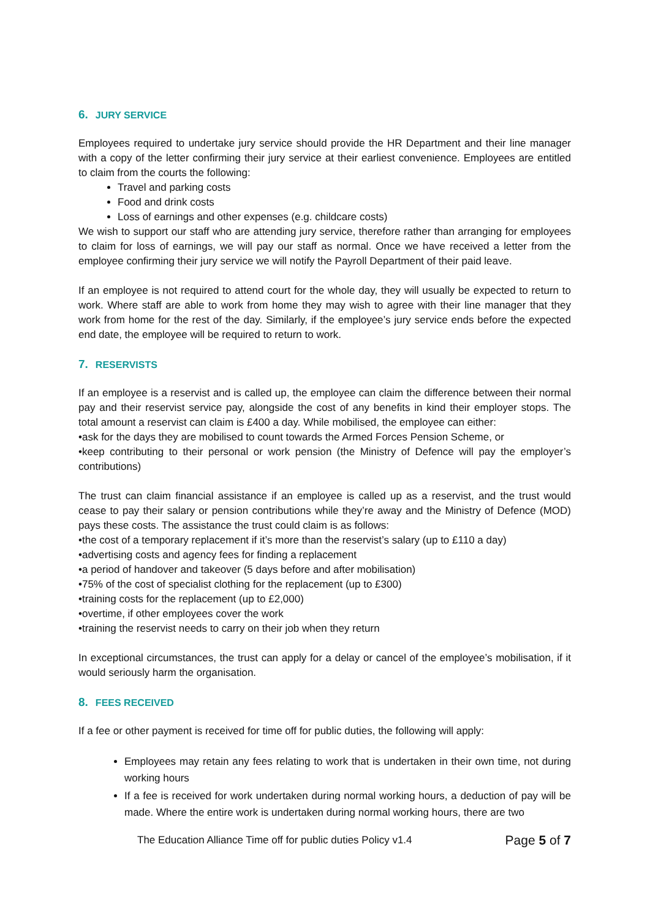6. JURY SERVICE
Employees required to undertake jury service should provide the HR Department and their line manager with a copy of the letter confirming their jury service at their earliest convenience. Employees are entitled to claim from the courts the following:
Travel and parking costs
Food and drink costs
Loss of earnings and other expenses (e.g. childcare costs)
We wish to support our staff who are attending jury service, therefore rather than arranging for employees to claim for loss of earnings, we will pay our staff as normal. Once we have received a letter from the employee confirming their jury service we will notify the Payroll Department of their paid leave.
If an employee is not required to attend court for the whole day, they will usually be expected to return to work. Where staff are able to work from home they may wish to agree with their line manager that they work from home for the rest of the day. Similarly, if the employee’s jury service ends before the expected end date, the employee will be required to return to work.
7. RESERVISTS
If an employee is a reservist and is called up, the employee can claim the difference between their normal pay and their reservist service pay, alongside the cost of any benefits in kind their employer stops. The total amount a reservist can claim is £400 a day. While mobilised, the employee can either:
•ask for the days they are mobilised to count towards the Armed Forces Pension Scheme, or
•keep contributing to their personal or work pension (the Ministry of Defence will pay the employer’s contributions)
The trust can claim financial assistance if an employee is called up as a reservist, and the trust would cease to pay their salary or pension contributions while they’re away and the Ministry of Defence (MOD) pays these costs. The assistance the trust could claim is as follows:
•the cost of a temporary replacement if it’s more than the reservist’s salary (up to £110 a day)
•advertising costs and agency fees for finding a replacement
•a period of handover and takeover (5 days before and after mobilisation)
•75% of the cost of specialist clothing for the replacement (up to £300)
•training costs for the replacement (up to £2,000)
•overtime, if other employees cover the work
•training the reservist needs to carry on their job when they return
In exceptional circumstances, the trust can apply for a delay or cancel of the employee’s mobilisation, if it would seriously harm the organisation.
8. FEES RECEIVED
If a fee or other payment is received for time off for public duties, the following will apply:
Employees may retain any fees relating to work that is undertaken in their own time, not during working hours
If a fee is received for work undertaken during normal working hours, a deduction of pay will be made. Where the entire work is undertaken during normal working hours, there are two
The Education Alliance Time off for public duties Policy v1.4 Page 5 of 7